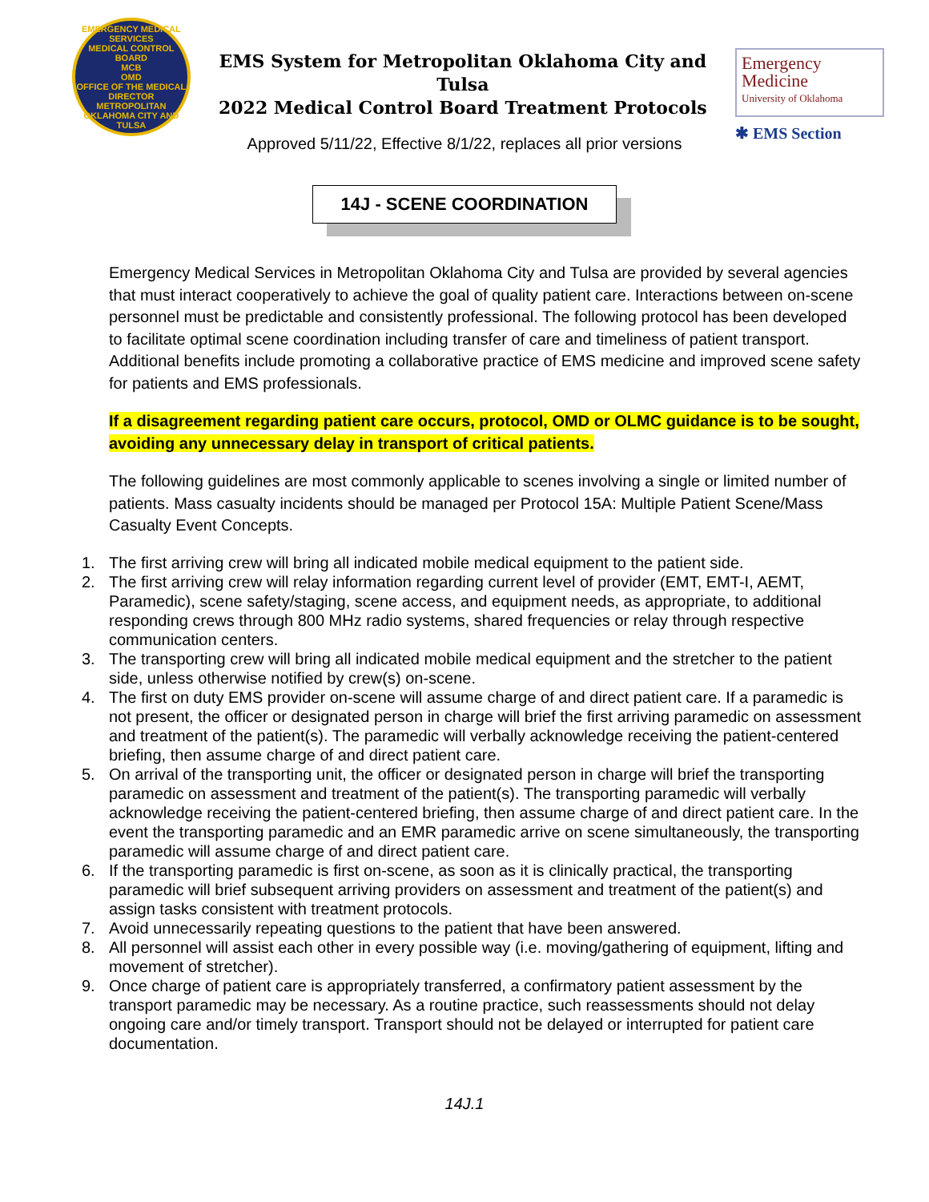EMERGENCY MEDICAL SERVICES
MEDICAL CONTROL BOARD
MCB
OMD
OFFICE OF THE MEDICAL DIRECTOR
METROPOLITAN OKLAHOMA CITY AND TULSA
EMS System for Metropolitan Oklahoma City and Tulsa
2022 Medical Control Board Treatment Protocols
Emergency
Medicine
University of Oklahoma
✱ EMS Section
Approved 5/11/22, Effective 8/1/22, replaces all prior versions
14J - SCENE COORDINATION
Emergency Medical Services in Metropolitan Oklahoma City and Tulsa are provided by several agencies that must interact cooperatively to achieve the goal of quality patient care. Interactions between on-scene personnel must be predictable and consistently professional. The following protocol has been developed to facilitate optimal scene coordination including transfer of care and timeliness of patient transport. Additional benefits include promoting a collaborative practice of EMS medicine and improved scene safety for patients and EMS professionals.
If a disagreement regarding patient care occurs, protocol, OMD or OLMC guidance is to be sought, avoiding any unnecessary delay in transport of critical patients.
The following guidelines are most commonly applicable to scenes involving a single or limited number of patients. Mass casualty incidents should be managed per Protocol 15A: Multiple Patient Scene/Mass Casualty Event Concepts.
1. The first arriving crew will bring all indicated mobile medical equipment to the patient side.
2. The first arriving crew will relay information regarding current level of provider (EMT, EMT-I, AEMT, Paramedic), scene safety/staging, scene access, and equipment needs, as appropriate, to additional responding crews through 800 MHz radio systems, shared frequencies or relay through respective communication centers.
3. The transporting crew will bring all indicated mobile medical equipment and the stretcher to the patient side, unless otherwise notified by crew(s) on-scene.
4. The first on duty EMS provider on-scene will assume charge of and direct patient care. If a paramedic is not present, the officer or designated person in charge will brief the first arriving paramedic on assessment and treatment of the patient(s). The paramedic will verbally acknowledge receiving the patient-centered briefing, then assume charge of and direct patient care.
5. On arrival of the transporting unit, the officer or designated person in charge will brief the transporting paramedic on assessment and treatment of the patient(s). The transporting paramedic will verbally acknowledge receiving the patient-centered briefing, then assume charge of and direct patient care. In the event the transporting paramedic and an EMR paramedic arrive on scene simultaneously, the transporting paramedic will assume charge of and direct patient care.
6. If the transporting paramedic is first on-scene, as soon as it is clinically practical, the transporting paramedic will brief subsequent arriving providers on assessment and treatment of the patient(s) and assign tasks consistent with treatment protocols.
7. Avoid unnecessarily repeating questions to the patient that have been answered.
8. All personnel will assist each other in every possible way (i.e. moving/gathering of equipment, lifting and movement of stretcher).
9. Once charge of patient care is appropriately transferred, a confirmatory patient assessment by the transport paramedic may be necessary. As a routine practice, such reassessments should not delay ongoing care and/or timely transport. Transport should not be delayed or interrupted for patient care documentation.
14J.1